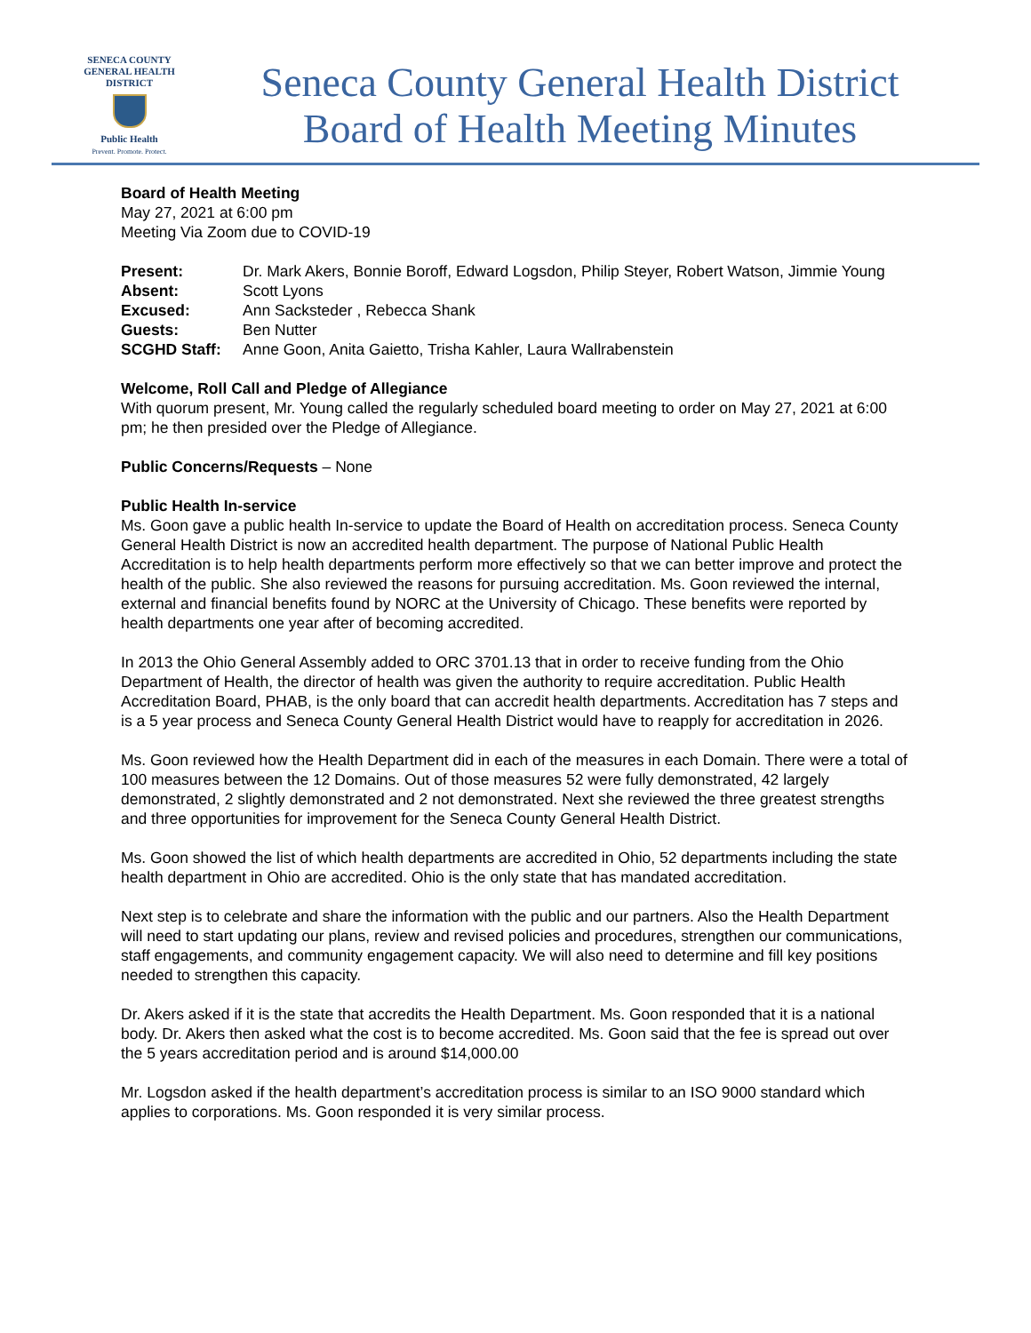SENECA COUNTY
GENERAL HEALTH
DISTRICT
Public Health
Prevent. Promote. Protect.
Seneca County General Health District
Board of Health Meeting Minutes
Board of Health Meeting
May 27, 2021 at 6:00 pm
Meeting Via Zoom due to COVID-19
| Present: | Dr. Mark Akers, Bonnie Boroff, Edward Logsdon, Philip Steyer, Robert Watson, Jimmie Young |
| Absent: | Scott Lyons |
| Excused: | Ann Sacksteder , Rebecca Shank |
| Guests: | Ben Nutter |
| SCGHD Staff: | Anne Goon, Anita Gaietto, Trisha Kahler, Laura Wallrabenstein |
Welcome, Roll Call and Pledge of Allegiance
With quorum present, Mr. Young called the regularly scheduled board meeting to order on May 27, 2021 at 6:00 pm; he then presided over the Pledge of Allegiance.
Public Concerns/Requests – None
Public Health In-service
Ms. Goon gave a public health In-service to update the Board of Health on accreditation process. Seneca County General Health District is now an accredited health department. The purpose of National Public Health Accreditation is to help health departments perform more effectively so that we can better improve and protect the health of the public. She also reviewed the reasons for pursuing accreditation. Ms. Goon reviewed the internal, external and financial benefits found by NORC at the University of Chicago. These benefits were reported by health departments one year after of becoming accredited.
In 2013 the Ohio General Assembly added to ORC 3701.13 that in order to receive funding from the Ohio Department of Health, the director of health was given the authority to require accreditation. Public Health Accreditation Board, PHAB, is the only board that can accredit health departments. Accreditation has 7 steps and is a 5 year process and Seneca County General Health District would have to reapply for accreditation in 2026.
Ms. Goon reviewed how the Health Department did in each of the measures in each Domain. There were a total of 100 measures between the 12 Domains. Out of those measures 52 were fully demonstrated, 42 largely demonstrated, 2 slightly demonstrated and 2 not demonstrated. Next she reviewed the three greatest strengths and three opportunities for improvement for the Seneca County General Health District.
Ms. Goon showed the list of which health departments are accredited in Ohio, 52 departments including the state health department in Ohio are accredited. Ohio is the only state that has mandated accreditation.
Next step is to celebrate and share the information with the public and our partners. Also the Health Department will need to start updating our plans, review and revised policies and procedures, strengthen our communications, staff engagements, and community engagement capacity. We will also need to determine and fill key positions needed to strengthen this capacity.
Dr. Akers asked if it is the state that accredits the Health Department. Ms. Goon responded that it is a national body. Dr. Akers then asked what the cost is to become accredited. Ms. Goon said that the fee is spread out over the 5 years accreditation period and is around $14,000.00
Mr. Logsdon asked if the health department’s accreditation process is similar to an ISO 9000 standard which applies to corporations. Ms. Goon responded it is very similar process.